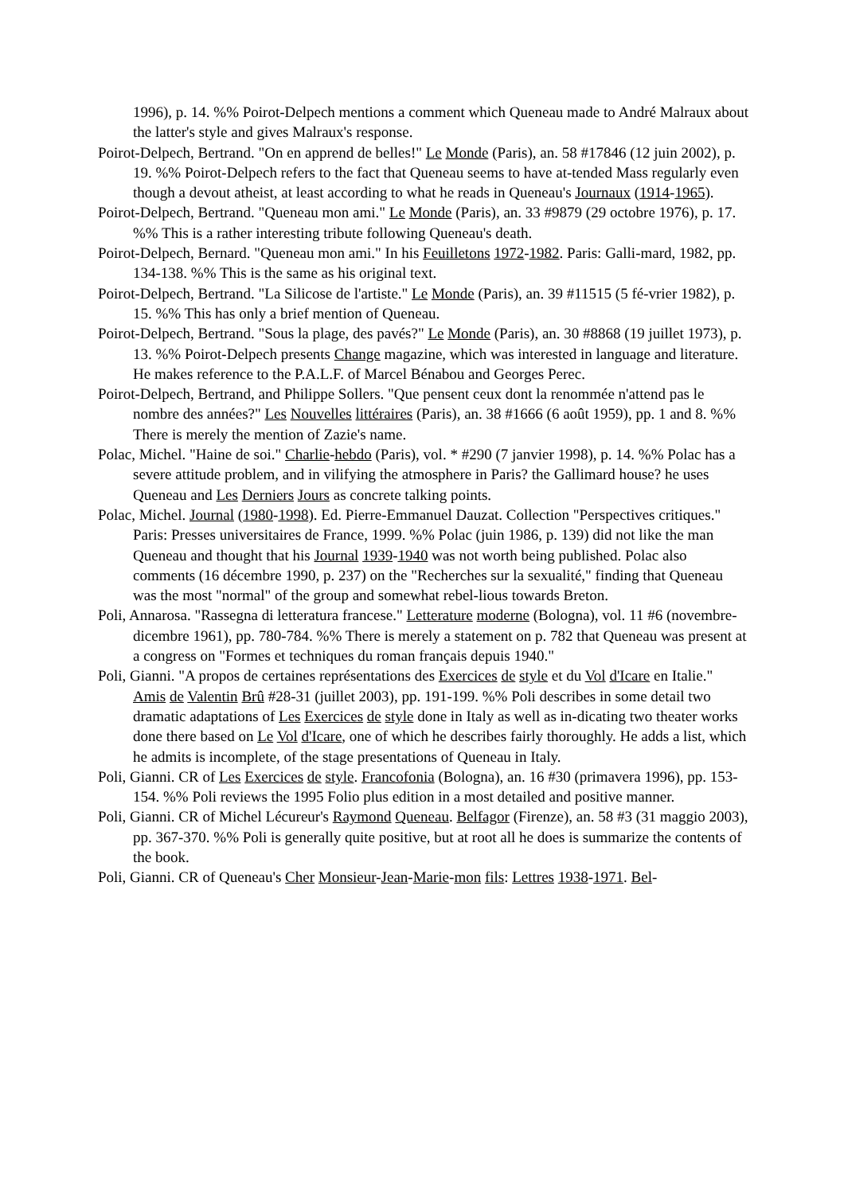1996), p. 14. %% Poirot-Delpech mentions a comment which Queneau made to André Malraux about the latter's style and gives Malraux's response.
Poirot-Delpech, Bertrand. "On en apprend de belles!" Le Monde (Paris), an. 58 #17846 (12 juin 2002), p. 19. %% Poirot-Delpech refers to the fact that Queneau seems to have at-tended Mass regularly even though a devout atheist, at least according to what he reads in Queneau's Journaux (1914-1965).
Poirot-Delpech, Bertrand. "Queneau mon ami." Le Monde (Paris), an. 33 #9879 (29 octobre 1976), p. 17. %% This is a rather interesting tribute following Queneau's death.
Poirot-Delpech, Bernard. "Queneau mon ami." In his Feuilletons 1972-1982. Paris: Galli-mard, 1982, pp. 134-138. %% This is the same as his original text.
Poirot-Delpech, Bertrand. "La Silicose de l'artiste." Le Monde (Paris), an. 39 #11515 (5 fé-vrier 1982), p. 15. %% This has only a brief mention of Queneau.
Poirot-Delpech, Bertrand. "Sous la plage, des pavés?" Le Monde (Paris), an. 30 #8868 (19 juillet 1973), p. 13. %% Poirot-Delpech presents Change magazine, which was interested in language and literature. He makes reference to the P.A.L.F. of Marcel Bénabou and Georges Perec.
Poirot-Delpech, Bertrand, and Philippe Sollers. "Que pensent ceux dont la renommée n'attend pas le nombre des années?" Les Nouvelles littéraires (Paris), an. 38 #1666 (6 août 1959), pp. 1 and 8. %% There is merely the mention of Zazie's name.
Polac, Michel. "Haine de soi." Charlie-hebdo (Paris), vol. * #290 (7 janvier 1998), p. 14. %% Polac has a severe attitude problem, and in vilifying the atmosphere in Paris? the Gallimard house? he uses Queneau and Les Derniers Jours as concrete talking points.
Polac, Michel. Journal (1980-1998). Ed. Pierre-Emmanuel Dauzat. Collection "Perspectives critiques." Paris: Presses universitaires de France, 1999. %% Polac (juin 1986, p. 139) did not like the man Queneau and thought that his Journal 1939-1940 was not worth being published. Polac also comments (16 décembre 1990, p. 237) on the "Recherches sur la sexualité," finding that Queneau was the most "normal" of the group and somewhat rebel-lious towards Breton.
Poli, Annarosa. "Rassegna di letteratura francese." Letterature moderne (Bologna), vol. 11 #6 (novembre-dicembre 1961), pp. 780-784. %% There is merely a statement on p. 782 that Queneau was present at a congress on "Formes et techniques du roman français depuis 1940."
Poli, Gianni. "A propos de certaines représentations des Exercices de style et du Vol d'Icare en Italie." Amis de Valentin Brû #28-31 (juillet 2003), pp. 191-199. %% Poli describes in some detail two dramatic adaptations of Les Exercices de style done in Italy as well as in-dicating two theater works done there based on Le Vol d'Icare, one of which he describes fairly thoroughly. He adds a list, which he admits is incomplete, of the stage presentations of Queneau in Italy.
Poli, Gianni. CR of Les Exercices de style. Francofonia (Bologna), an. 16 #30 (primavera 1996), pp. 153-154. %% Poli reviews the 1995 Folio plus edition in a most detailed and positive manner.
Poli, Gianni. CR of Michel Lécureur's Raymond Queneau. Belfagor (Firenze), an. 58 #3 (31 maggio 2003), pp. 367-370. %% Poli is generally quite positive, but at root all he does is summarize the contents of the book.
Poli, Gianni. CR of Queneau's Cher Monsieur-Jean-Marie-mon fils: Lettres 1938-1971. Bel-